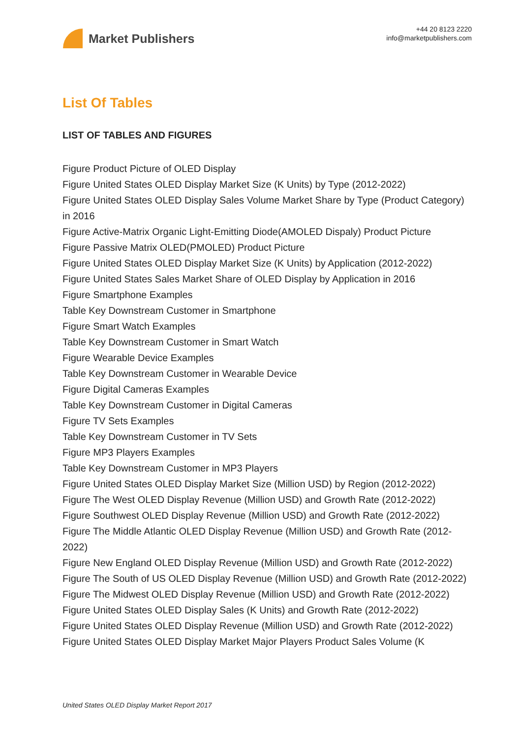Market Publishers
+44 20 8123 2220
info@marketpublishers.com
List Of Tables
LIST OF TABLES AND FIGURES
Figure Product Picture of OLED Display
Figure United States OLED Display Market Size (K Units) by Type (2012-2022)
Figure United States OLED Display Sales Volume Market Share by Type (Product Category) in 2016
Figure Active-Matrix Organic Light-Emitting Diode(AMOLED Dispaly) Product Picture
Figure Passive Matrix OLED(PMOLED) Product Picture
Figure United States OLED Display Market Size (K Units) by Application (2012-2022)
Figure United States Sales Market Share of OLED Display by Application in 2016
Figure Smartphone Examples
Table Key Downstream Customer in Smartphone
Figure Smart Watch Examples
Table Key Downstream Customer in Smart Watch
Figure Wearable Device Examples
Table Key Downstream Customer in Wearable Device
Figure Digital Cameras Examples
Table Key Downstream Customer in Digital Cameras
Figure TV Sets Examples
Table Key Downstream Customer in TV Sets
Figure MP3 Players Examples
Table Key Downstream Customer in MP3 Players
Figure United States OLED Display Market Size (Million USD) by Region (2012-2022)
Figure The West OLED Display Revenue (Million USD) and Growth Rate (2012-2022)
Figure Southwest OLED Display Revenue (Million USD) and Growth Rate (2012-2022)
Figure The Middle Atlantic OLED Display Revenue (Million USD) and Growth Rate (2012-2022)
Figure New England OLED Display Revenue (Million USD) and Growth Rate (2012-2022)
Figure The South of US OLED Display Revenue (Million USD) and Growth Rate (2012-2022)
Figure The Midwest OLED Display Revenue (Million USD) and Growth Rate (2012-2022)
Figure United States OLED Display Sales (K Units) and Growth Rate (2012-2022)
Figure United States OLED Display Revenue (Million USD) and Growth Rate (2012-2022)
Figure United States OLED Display Market Major Players Product Sales Volume (K
United States OLED Display Market Report 2017